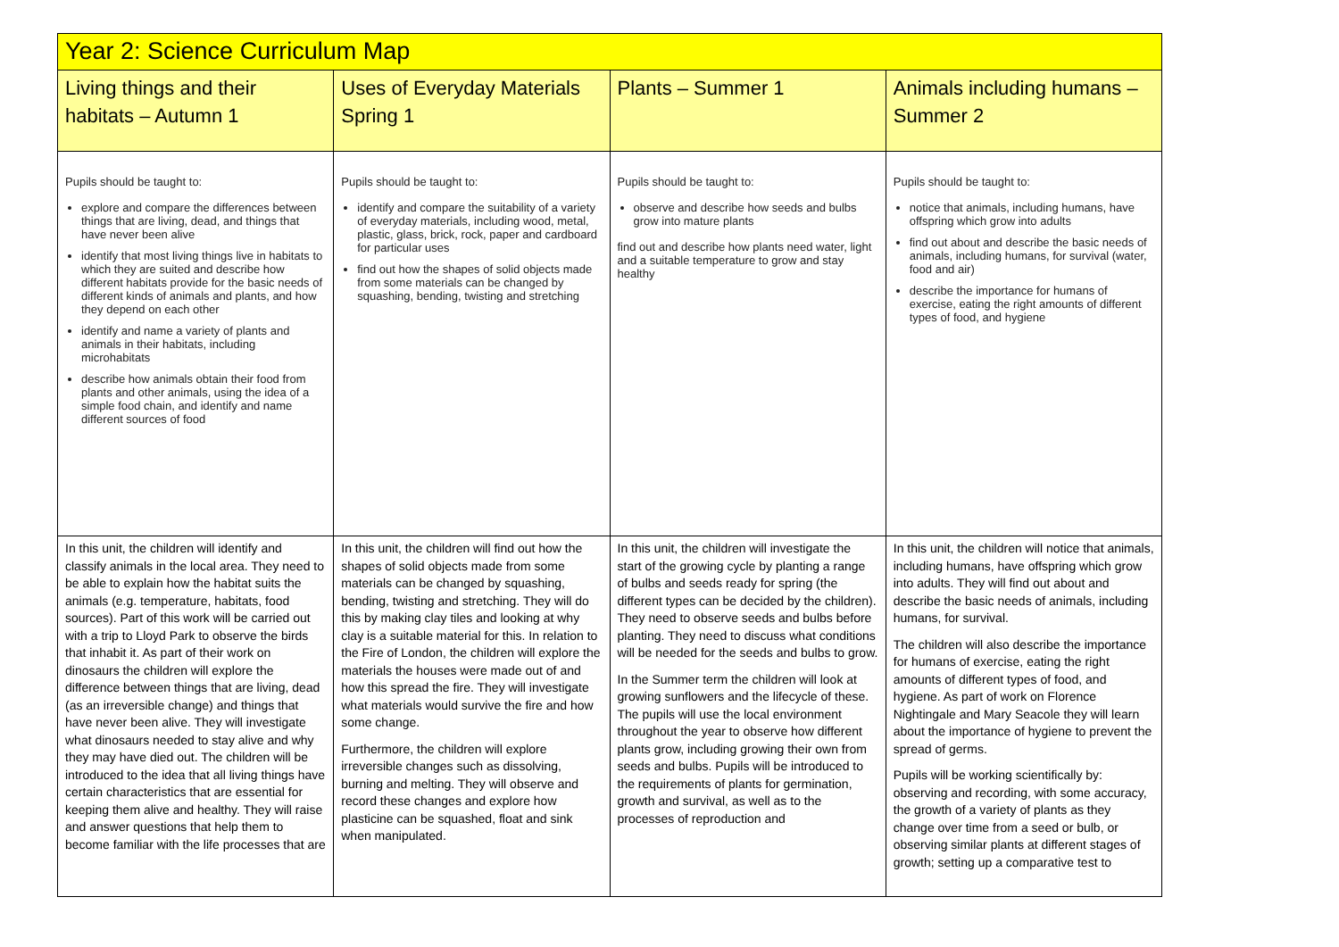| Year 2: Science Curriculum Map | | | |
| --- | --- | --- | --- |
| Living things and their habitats – Autumn 1 | Uses of Everyday Materials Spring 1 | Plants – Summer 1 | Animals including humans – Summer 2 |
| Pupils should be taught to: explore and compare the differences between things that are living, dead, and things that have never been alive identify that most living things live in habitats to which they are suited and describe how different habitats provide for the basic needs of different kinds of animals and plants, and how they depend on each other identify and name a variety of plants and animals in their habitats, including microhabitats describe how animals obtain their food from plants and other animals, using the idea of a simple food chain, and identify and name different sources of food | Pupils should be taught to: identify and compare the suitability of a variety of everyday materials, including wood, metal, plastic, glass, brick, rock, paper and cardboard for particular uses find out how the shapes of solid objects made from some materials can be changed by squashing, bending, twisting and stretching | Pupils should be taught to: observe and describe how seeds and bulbs grow into mature plants find out and describe how plants need water, light and a suitable temperature to grow and stay healthy | Pupils should be taught to: notice that animals, including humans, have offspring which grow into adults find out about and describe the basic needs of animals, including humans, for survival (water, food and air) describe the importance for humans of exercise, eating the right amounts of different types of food, and hygiene |
| In this unit, the children will identify and classify animals in the local area. They need to be able to explain how the habitat suits the animals (e.g. temperature, habitats, food sources). Part of this work will be carried out with a trip to Lloyd Park to observe the birds that inhabit it. As part of their work on dinosaurs the children will explore the difference between things that are living, dead (as an irreversible change) and things that have never been alive. They will investigate what dinosaurs needed to stay alive and why they may have died out. The children will be introduced to the idea that all living things have certain characteristics that are essential for keeping them alive and healthy. They will raise and answer questions that help them to become familiar with the life processes that are | In this unit, the children will find out how the shapes of solid objects made from some materials can be changed by squashing, bending, twisting and stretching. They will do this by making clay tiles and looking at why clay is a suitable material for this. In relation to the Fire of London, the children will explore the materials the houses were made out of and how this spread the fire. They will investigate what materials would survive the fire and how some change. Furthermore, the children will explore irreversible changes such as dissolving, burning and melting. They will observe and record these changes and explore how plasticine can be squashed, float and sink when manipulated. | In this unit, the children will investigate the start of the growing cycle by planting a range of bulbs and seeds ready for spring (the different types can be decided by the children). They need to observe seeds and bulbs before planting. They need to discuss what conditions will be needed for the seeds and bulbs to grow. In the Summer term the children will look at growing sunflowers and the lifecycle of these. The pupils will use the local environment throughout the year to observe how different plants grow, including growing their own from seeds and bulbs. Pupils will be introduced to the requirements of plants for germination, growth and survival, as well as to the processes of reproduction and | In this unit, the children will notice that animals, including humans, have offspring which grow into adults. They will find out about and describe the basic needs of animals, including humans, for survival. The children will also describe the importance for humans of exercise, eating the right amounts of different types of food, and hygiene. As part of work on Florence Nightingale and Mary Seacole they will learn about the importance of hygiene to prevent the spread of germs. Pupils will be working scientifically by: observing and recording, with some accuracy, the growth of a variety of plants as they change over time from a seed or bulb, or observing similar plants at different stages of growth; setting up a comparative test to |